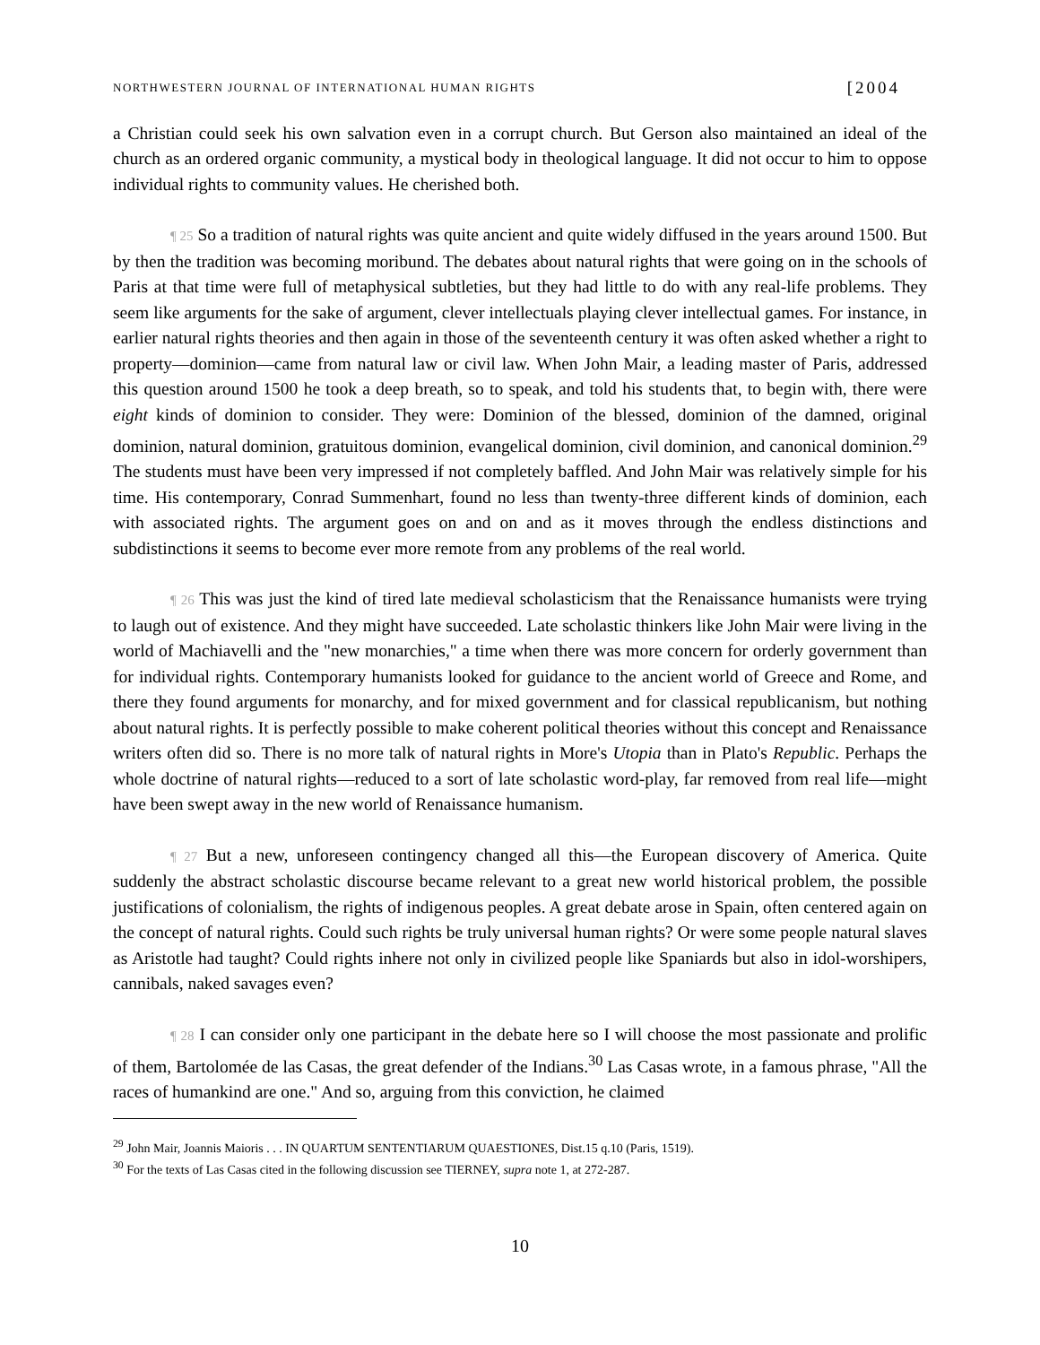NORTHWESTERN JOURNAL OF INTERNATIONAL HUMAN RIGHTS [2004
a Christian could seek his own salvation even in a corrupt church. But Gerson also maintained an ideal of the church as an ordered organic community, a mystical body in theological language. It did not occur to him to oppose individual rights to community values. He cherished both.
¶ 25 So a tradition of natural rights was quite ancient and quite widely diffused in the years around 1500. But by then the tradition was becoming moribund. The debates about natural rights that were going on in the schools of Paris at that time were full of metaphysical subtleties, but they had little to do with any real-life problems. They seem like arguments for the sake of argument, clever intellectuals playing clever intellectual games. For instance, in earlier natural rights theories and then again in those of the seventeenth century it was often asked whether a right to property—dominion—came from natural law or civil law. When John Mair, a leading master of Paris, addressed this question around 1500 he took a deep breath, so to speak, and told his students that, to begin with, there were eight kinds of dominion to consider. They were: Dominion of the blessed, dominion of the damned, original dominion, natural dominion, gratuitous dominion, evangelical dominion, civil dominion, and canonical dominion.<sup>29</sup> The students must have been very impressed if not completely baffled. And John Mair was relatively simple for his time. His contemporary, Conrad Summenhart, found no less than twenty-three different kinds of dominion, each with associated rights. The argument goes on and on and as it moves through the endless distinctions and subdistinctions it seems to become ever more remote from any problems of the real world.
¶ 26 This was just the kind of tired late medieval scholasticism that the Renaissance humanists were trying to laugh out of existence. And they might have succeeded. Late scholastic thinkers like John Mair were living in the world of Machiavelli and the "new monarchies," a time when there was more concern for orderly government than for individual rights. Contemporary humanists looked for guidance to the ancient world of Greece and Rome, and there they found arguments for monarchy, and for mixed government and for classical republicanism, but nothing about natural rights. It is perfectly possible to make coherent political theories without this concept and Renaissance writers often did so. There is no more talk of natural rights in More's Utopia than in Plato's Republic. Perhaps the whole doctrine of natural rights—reduced to a sort of late scholastic word-play, far removed from real life—might have been swept away in the new world of Renaissance humanism.
¶ 27 But a new, unforeseen contingency changed all this—the European discovery of America. Quite suddenly the abstract scholastic discourse became relevant to a great new world historical problem, the possible justifications of colonialism, the rights of indigenous peoples. A great debate arose in Spain, often centered again on the concept of natural rights. Could such rights be truly universal human rights? Or were some people natural slaves as Aristotle had taught? Could rights inhere not only in civilized people like Spaniards but also in idol-worshipers, cannibals, naked savages even?
¶ 28 I can consider only one participant in the debate here so I will choose the most passionate and prolific of them, Bartolomée de las Casas, the great defender of the Indians.<sup>30</sup> Las Casas wrote, in a famous phrase, "All the races of humankind are one." And so, arguing from this conviction, he claimed
<sup>29</sup> John Mair, Joannis Maioris . . . IN QUARTUM SENTENTIARUM QUAESTIONES, Dist.15 q.10 (Paris, 1519).
<sup>30</sup> For the texts of Las Casas cited in the following discussion see TIERNEY, supra note 1, at 272-287.
10